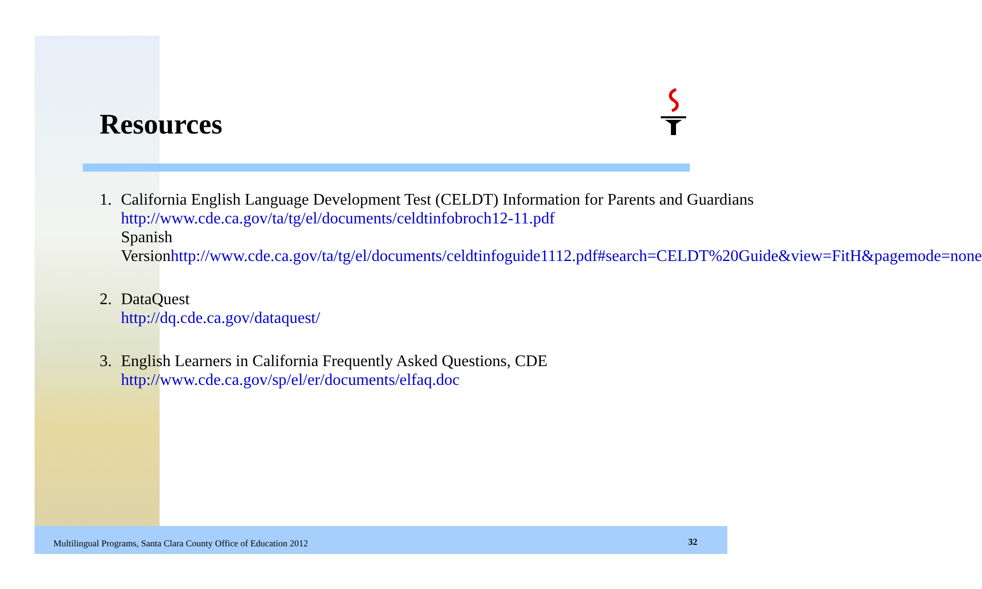Resources
1. California English Language Development Test (CELDT) Information for Parents and Guardians
http://www.cde.ca.gov/ta/tg/el/documents/celdtinfobroch12-11.pdf
Spanish
Versionhttp://www.cde.ca.gov/ta/tg/el/documents/celdtinfoguide1112.pdf#search=CELDT%20Guide&view=FitH&pagemode=none
2. DataQuest
http://dq.cde.ca.gov/dataquest/
3. English Learners in California Frequently Asked Questions, CDE
http://www.cde.ca.gov/sp/el/er/documents/elfaq.doc
Multilingual Programs, Santa Clara County Office of Education 2012
32